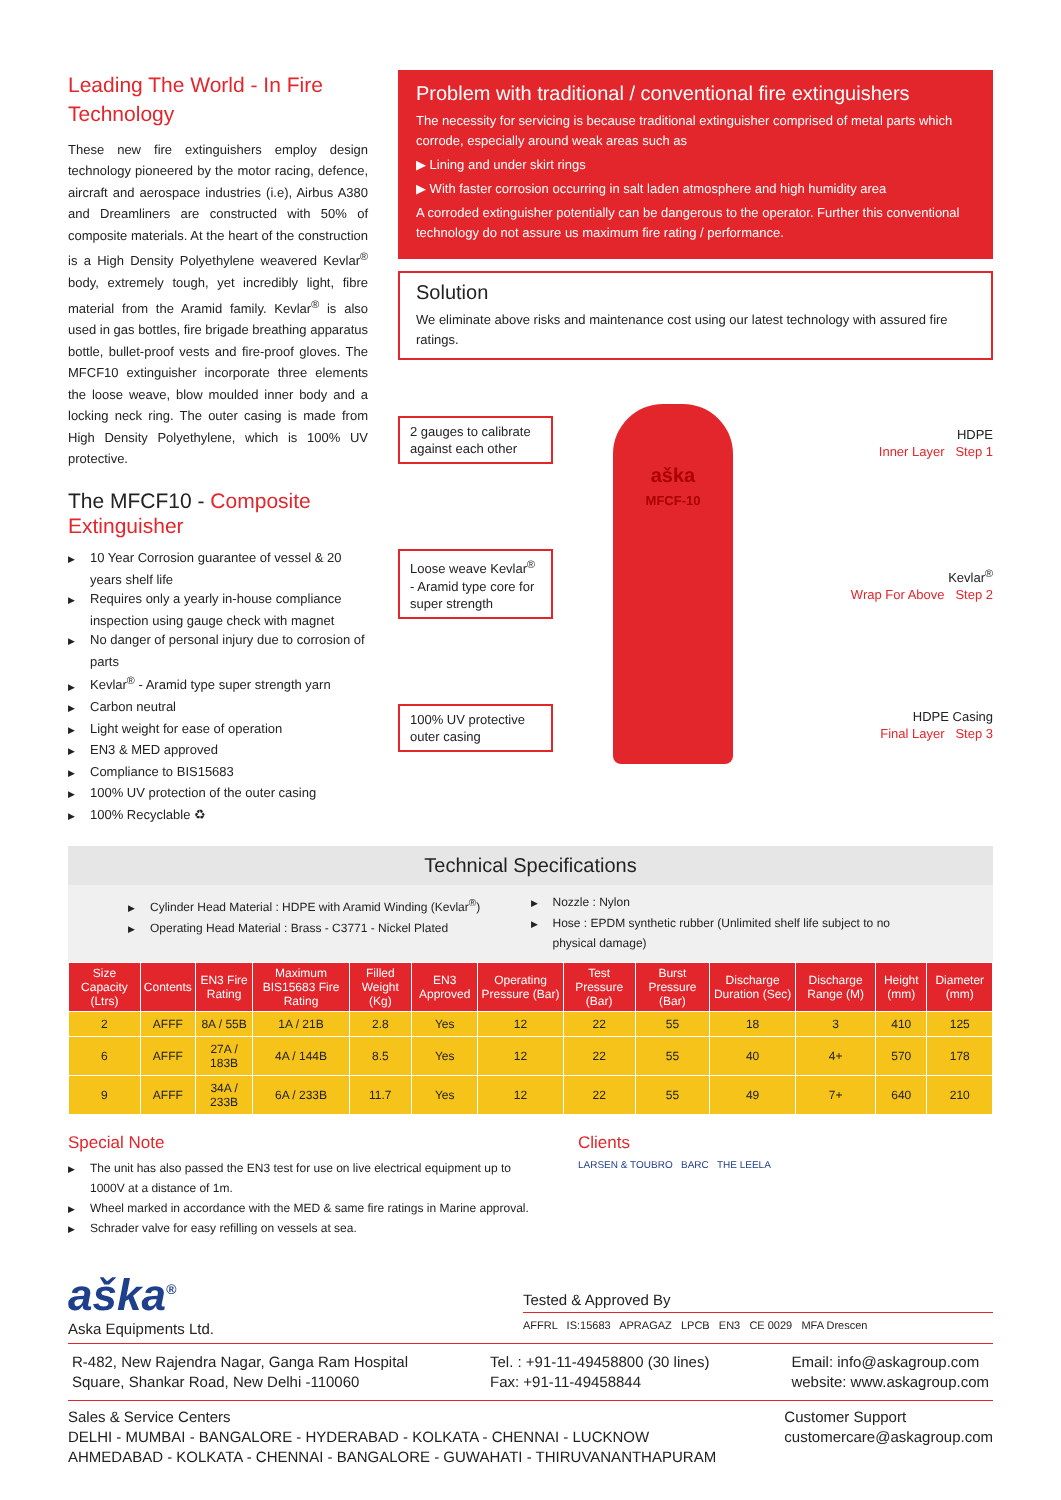Leading The World - In Fire Technology
These new fire extinguishers employ design technology pioneered by the motor racing, defence, aircraft and aerospace industries (i.e), Airbus A380 and Dreamliners are constructed with 50% of composite materials. At the heart of the construction is a High Density Polyethylene weavered Kevlar<sup>®</sup> body, extremely tough, yet incredibly light, fibre material from the Aramid family. Kevlar<sup>®</sup> is also used in gas bottles, fire brigade breathing apparatus bottle, bullet-proof vests and fire-proof gloves. The MFCF10 extinguisher incorporate three elements the loose weave, blow moulded inner body and a locking neck ring. The outer casing is made from High Density Polyethylene, which is 100% UV protective.
The MFCF10 - Composite Extinguisher
▶ 10 Year Corrosion guarantee of vessel & 20 years shelf life
▶ Requires only a yearly in-house compliance inspection using gauge check with magnet
▶ No danger of personal injury due to corrosion of parts
▶ Kevlar<sup>®</sup> - Aramid type super strength yarn
▶ Carbon neutral
▶ Light weight for ease of operation
▶ EN3 & MED approved
▶ Compliance to BIS15683
▶ 100% UV protection of the outer casing
▶ 100% Recyclable ♻
Problem with traditional / conventional fire extinguishers
The necessity for servicing is because traditional extinguisher comprised of metal parts which corrode, especially around weak areas such as
▶ Lining and under skirt rings
▶ With faster corrosion occurring in salt laden atmosphere and high humidity area
A corroded extinguisher potentially can be dangerous to the operator. Further this conventional technology do not assure us maximum fire rating / performance.
Solution
We eliminate above risks and maintenance cost using our latest technology with assured fire ratings.
2 gauges to calibrate against each other
Loose weave Kevlar<sup>®</sup> - Aramid type core for super strength
100% UV protective outer casing
aška
MFCF-10
HDPE
Inner Layer Step 1
Kevlar<sup>®</sup>
Wrap For Above Step 2
HDPE Casing
Final Layer Step 3
Technical Specifications
▶ Cylinder Head Material : HDPE with Aramid Winding (Kevlar<sup>®</sup>)
▶ Operating Head Material : Brass - C3771 - Nickel Plated
▶ Nozzle : Nylon
▶ Hose : EPDM synthetic rubber (Unlimited shelf life subject to no physical damage)
| Size Capacity (Ltrs) | Contents | EN3 Fire Rating | Maximum BIS15683 Fire Rating | Filled Weight (Kg) | EN3 Approved | Operating Pressure (Bar) | Test Pressure (Bar) | Burst Pressure (Bar) | Discharge Duration (Sec) | Discharge Range (M) | Height (mm) | Diameter (mm) |
| --- | --- | --- | --- | --- | --- | --- | --- | --- | --- | --- | --- | --- |
| 2 | AFFF | 8A / 55B | 1A / 21B | 2.8 | Yes | 12 | 22 | 55 | 18 | 3 | 410 | 125 |
| 6 | AFFF | 27A / 183B | 4A / 144B | 8.5 | Yes | 12 | 22 | 55 | 40 | 4+ | 570 | 178 |
| 9 | AFFF | 34A / 233B | 6A / 233B | 11.7 | Yes | 12 | 22 | 55 | 49 | 7+ | 640 | 210 |
Special Note
▶ The unit has also passed the EN3 test for use on live electrical equipment up to 1000V at a distance of 1m.
▶ Wheel marked in accordance with the MED & same fire ratings in Marine approval.
▶ Schrader valve for easy refilling on vessels at sea.
Clients
LARSEN & TOUBRO BARC THE LEELA
aška<sup>®</sup>
Aska Equipments Ltd.
Tested & Approved By
AFFRL IS:15683 APRAGAZ LPCB EN3 CE 0029 MFA Drescen
R-482, New Rajendra Nagar, Ganga Ram Hospital
Square, Shankar Road, New Delhi -110060
Tel. : +91-11-49458800 (30 lines)
Fax: +91-11-49458844
Email: info@askagroup.com
website: www.askagroup.com
Sales & Service Centers
DELHI - MUMBAI - BANGALORE - HYDERABAD - KOLKATA - CHENNAI - LUCKNOW
AHMEDABAD - KOLKATA - CHENNAI - BANGALORE - GUWAHATI - THIRUVANANTHAPURAM
Customer Support
customercare@askagroup.com